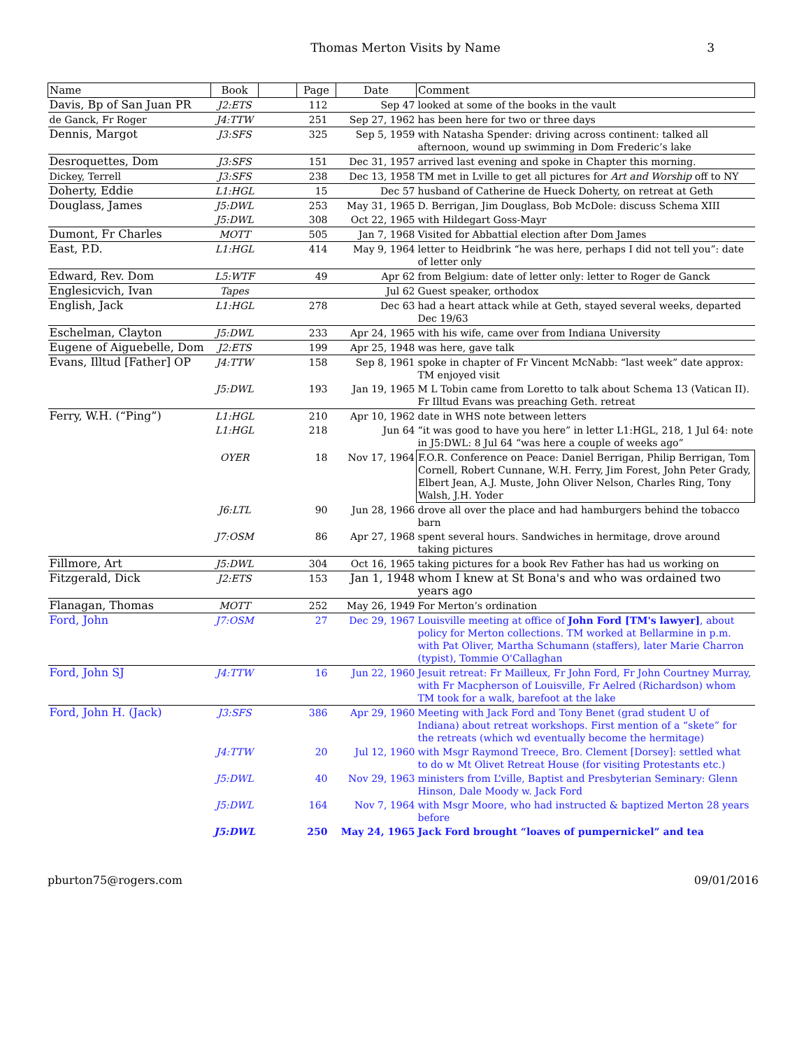Thomas Merton Visits by Name
3
| Name | Book | | Page | Date | Comment |
| --- | --- | --- | --- | --- | --- |
| Davis, Bp of San Juan PR | J2:ETS | | 112 | Sep 47 | looked at some of the books in the vault |
| de Ganck, Fr Roger | J4:TTW | | 251 | Sep 27, 1962 | has been here for two or three days |
| Dennis, Margot | J3:SFS | | 325 | Sep 5, 1959 | with Natasha Spender: driving across continent: talked all afternoon, wound up swimming in Dom Frederic’s lake |
| Desroquettes, Dom | J3:SFS | | 151 | Dec 31, 1957 | arrived last evening and spoke in Chapter this morning. |
| Dickey, Terrell | J3:SFS | | 238 | Dec 13, 1958 | TM met in Lville to get all pictures for Art and Worship off to NY |
| Doherty, Eddie | L1:HGL | | 15 | Dec 57 | husband of Catherine de Hueck Doherty, on retreat at Geth |
| Douglass, James | J5:DWL | | 253 | May 31, 1965 | D. Berrigan, Jim Douglass, Bob McDole: discuss Schema XIII |
| | J5:DWL | | 308 | Oct 22, 1965 | with Hildegart Goss-Mayr |
| Dumont, Fr Charles | MOTT | | 505 | Jan 7, 1968 | Visited for Abbattial election after Dom James |
| East, P.D. | L1:HGL | | 414 | May 9, 1964 | letter to Heidbrink “he was here, perhaps I did not tell you”: date of letter only |
| Edward, Rev. Dom | L5:WTF | | 49 | Apr 62 | from Belgium: date of letter only: letter to Roger de Ganck |
| Englesicvich, Ivan | Tapes | | | Jul 62 | Guest speaker, orthodox |
| English, Jack | L1:HGL | | 278 | Dec 63 | had a heart attack while at Geth, stayed several weeks, departed Dec 19/63 |
| Eschelman, Clayton | J5:DWL | | 233 | Apr 24, 1965 | with his wife, came over from Indiana University |
| Eugene of Aiguebelle, Dom | J2:ETS | | 199 | Apr 25, 1948 | was here, gave talk |
| Evans, Illtud [Father] OP | J4:TTW | | 158 | Sep 8, 1961 | spoke in chapter of Fr Vincent McNabb: “last week” date approx: TM enjoyed visit |
| | J5:DWL | | 193 | Jan 19, 1965 | M L Tobin came from Loretto to talk about Schema 13 (Vatican II). Fr Illtud Evans was preaching Geth. retreat |
| Ferry, W.H. (“Ping”) | L1:HGL | | 210 | Apr 10, 1962 | date in WHS note between letters |
| | L1:HGL | | 218 | Jun 64 | “it was good to have you here” in letter L1:HGL, 218, 1 Jul 64: note in J5:DWL: 8 Jul 64 “was here a couple of weeks ago” |
| | OYER | | 18 | Nov 17, 1964 | F.O.R. Conference on Peace: Daniel Berrigan, Philip Berrigan, Tom Cornell, Robert Cunnane, W.H. Ferry, Jim Forest, John Peter Grady, Elbert Jean, A.J. Muste, John Oliver Nelson, Charles Ring, Tony Walsh, J.H. Yoder |
| | J6:LTL | | 90 | Jun 28, 1966 | drove all over the place and had hamburgers behind the tobacco barn |
| | J7:OSM | | 86 | Apr 27, 1968 | spent several hours. Sandwiches in hermitage, drove around taking pictures |
| Fillmore, Art | J5:DWL | | 304 | Oct 16, 1965 | taking pictures for a book Rev Father has had us working on |
| Fitzgerald, Dick | J2:ETS | | 153 | Jan 1, 1948 | whom I knew at St Bona's and who was ordained two years ago |
| Flanagan, Thomas | MOTT | | 252 | May 26, 1949 | For Merton’s ordination |
| Ford, John | J7:OSM | | 27 | Dec 29, 1967 | Louisville meeting at office of John Ford [TM's lawyer] , about policy for Merton collections. TM worked at Bellarmine in p.m. with Pat Oliver, Martha Schumann (staffers), later Marie Charron (typist), Tommie O'Callaghan |
| Ford, John SJ | J4:TTW | | 16 | Jun 22, 1960 | Jesuit retreat: Fr Mailleux, Fr John Ford, Fr John Courtney Murray, with Fr Macpherson of Louisville, Fr Aelred (Richardson) whom TM took for a walk, barefoot at the lake |
| Ford, John H. (Jack) | J3:SFS | | 386 | Apr 29, 1960 | Meeting with Jack Ford and Tony Benet (grad student U of Indiana) about retreat workshops. First mention of a “skete” for the retreats (which wd eventually become the hermitage) |
| | J4:TTW | | 20 | Jul 12, 1960 | with Msgr Raymond Treece, Bro. Clement [Dorsey]: settled what to do w Mt Olivet Retreat House (for visiting Protestants etc.) |
| | J5:DWL | | 40 | Nov 29, 1963 | ministers from L’ville, Baptist and Presbyterian Seminary: Glenn Hinson, Dale Moody w. Jack Ford |
| | J5:DWL | | 164 | Nov 7, 1964 | with Msgr Moore, who had instructed & baptized Merton 28 years before |
| | J5:DWL | | 250 | May 24, 1965 | Jack Ford brought “loaves of pumpernickel” and tea |
pburton75@rogers.com 09/01/2016